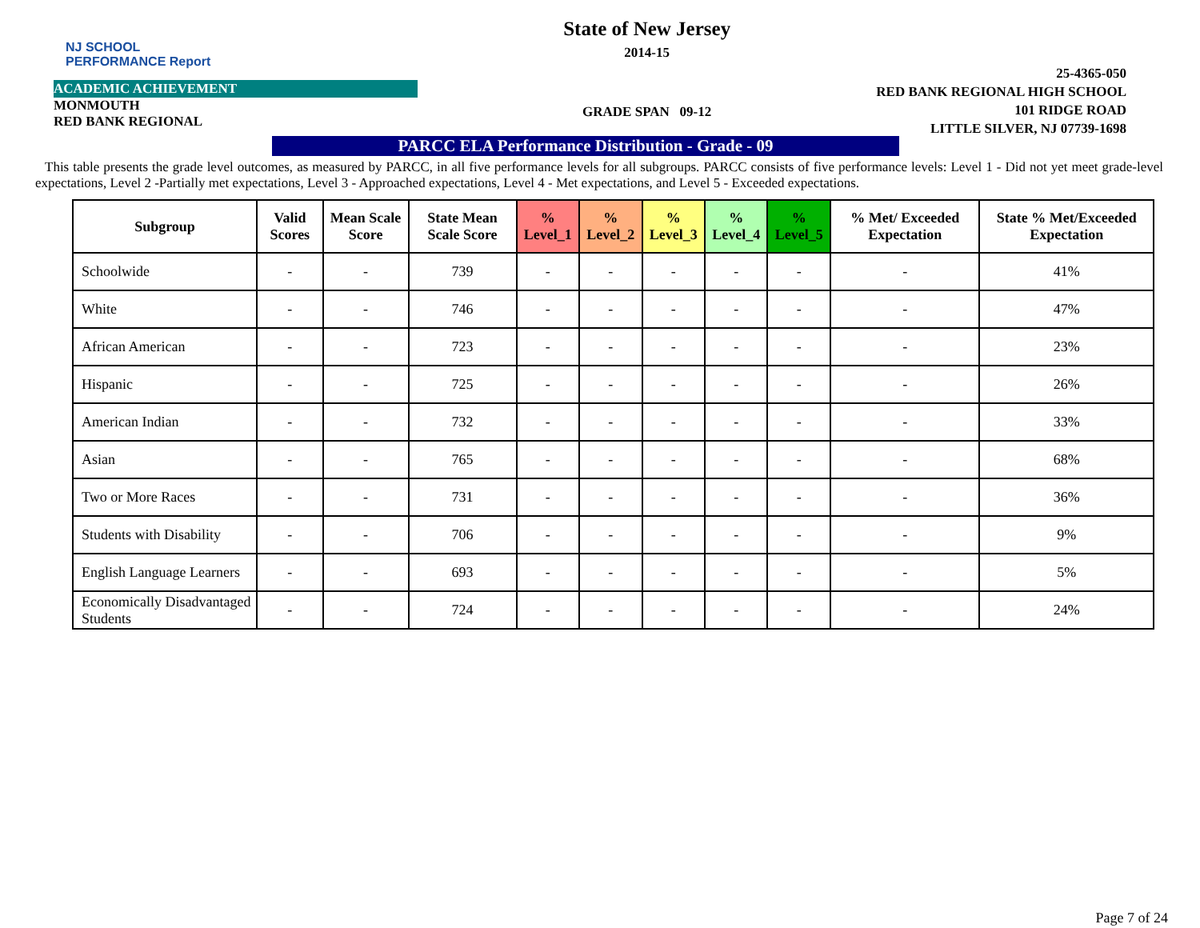NJ SCHOOL
PERFORMANCE Report
ACADEMIC ACHIEVEMENT
MONMOUTH
RED BANK REGIONAL
State of New Jersey
2014-15
GRADE SPAN 09-12
25-4365-050
RED BANK REGIONAL HIGH SCHOOL
101 RIDGE ROAD
LITTLE SILVER, NJ 07739-1698
PARCC ELA Performance Distribution - Grade - 09
This table presents the grade level outcomes, as measured by PARCC, in all five performance levels for all subgroups. PARCC consists of five performance levels: Level 1 - Did not yet meet grade-level expectations, Level 2 -Partially met expectations, Level 3 - Approached expectations, Level 4 - Met expectations, and Level 5 - Exceeded expectations.
| Subgroup | Valid Scores | Mean Scale Score | State Mean Scale Score | % Level_1 | % Level_2 | % Level_3 | % Level_4 | % Level_5 | % Met/ Exceeded Expectation | State % Met/Exceeded Expectation |
| --- | --- | --- | --- | --- | --- | --- | --- | --- | --- | --- |
| Schoolwide | - | - | 739 | - | - | - | - | - | - | 41% |
| White | - | - | 746 | - | - | - | - | - | - | 47% |
| African American | - | - | 723 | - | - | - | - | - | - | 23% |
| Hispanic | - | - | 725 | - | - | - | - | - | - | 26% |
| American Indian | - | - | 732 | - | - | - | - | - | - | 33% |
| Asian | - | - | 765 | - | - | - | - | - | - | 68% |
| Two or More Races | - | - | 731 | - | - | - | - | - | - | 36% |
| Students with Disability | - | - | 706 | - | - | - | - | - | - | 9% |
| English Language Learners | - | - | 693 | - | - | - | - | - | - | 5% |
| Economically Disadvantaged Students | - | - | 724 | - | - | - | - | - | - | 24% |
Page 7 of 24